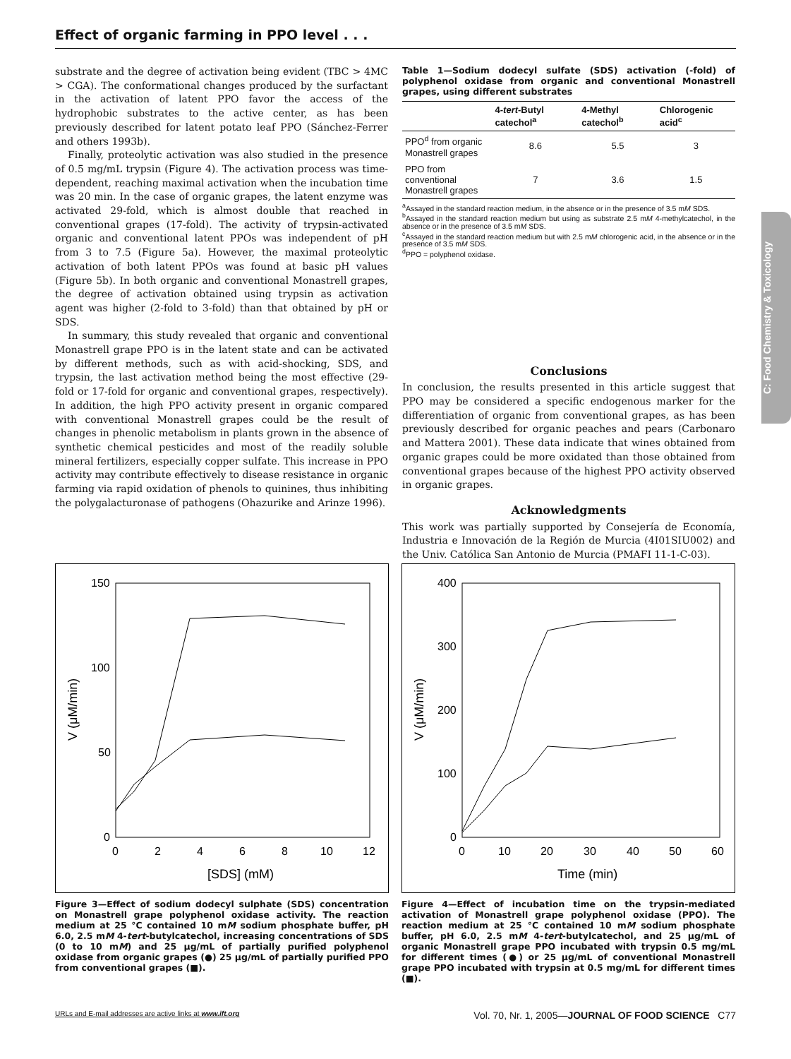Effect of organic farming in PPO level . . .
C: Food Chemistry & Toxicology
substrate and the degree of activation being evident (TBC > 4MC > CGA). The conformational changes produced by the surfactant in the activation of latent PPO favor the access of the hydrophobic substrates to the active center, as has been previously described for latent potato leaf PPO (Sánchez-Ferrer and others 1993b).
Finally, proteolytic activation was also studied in the presence of 0.5 mg/mL trypsin (Figure 4). The activation process was time-dependent, reaching maximal activation when the incubation time was 20 min. In the case of organic grapes, the latent enzyme was activated 29-fold, which is almost double that reached in conventional grapes (17-fold). The activity of trypsin-activated organic and conventional latent PPOs was independent of pH from 3 to 7.5 (Figure 5a). However, the maximal proteolytic activation of both latent PPOs was found at basic pH values (Figure 5b). In both organic and conventional Monastrell grapes, the degree of activation obtained using trypsin as activation agent was higher (2-fold to 3-fold) than that obtained by pH or SDS.
In summary, this study revealed that organic and conventional Monastrell grape PPO is in the latent state and can be activated by different methods, such as with acid-shocking, SDS, and trypsin, the last activation method being the most effective (29-fold or 17-fold for organic and conventional grapes, respectively). In addition, the high PPO activity present in organic compared with conventional Monastrell grapes could be the result of changes in phenolic metabolism in plants grown in the absence of synthetic chemical pesticides and most of the readily soluble mineral fertilizers, especially copper sulfate. This increase in PPO activity may contribute effectively to disease resistance in organic farming via rapid oxidation of phenols to quinines, thus inhibiting the polygalacturonase of pathogens (Ohazurike and Arinze 1996).
Table 1—Sodium dodecyl sulfate (SDS) activation (-fold) of polyphenol oxidase from organic and conventional Monastrell grapes, using different substrates
| | 4- tert -Butyl catechol<sup>a</sup> | 4-Methyl catechol<sup>b</sup> | Chlorogenic acid<sup>c</sup> |
| --- | --- | --- | --- |
| PPO<sup>d</sup> from organic Monastrell grapes | 8.6 | 5.5 | 3 |
| PPO from conventional Monastrell grapes | 7 | 3.6 | 1.5 |
<sup>a</sup> Assayed in the standard reaction medium, in the absence or in the presence of 3.5 mM SDS.
<sup>b</sup> Assayed in the standard reaction medium but using as substrate 2.5 mM 4-methylcatechol, in the absence or in the presence of 3.5 mM SDS.
<sup>c</sup> Assayed in the standard reaction medium but with 2.5 mM chlorogenic acid, in the absence or in the presence of 3.5 mM SDS.
<sup>d</sup> PPO = polyphenol oxidase.
Conclusions
In conclusion, the results presented in this article suggest that PPO may be considered a specific endogenous marker for the differentiation of organic from conventional grapes, as has been previously described for organic peaches and pears (Carbonaro and Mattera 2001). These data indicate that wines obtained from organic grapes could be more oxidated than those obtained from conventional grapes because of the highest PPO activity observed in organic grapes.
Acknowledgments
This work was partially supported by Consejería de Economía, Industria e Innovación de la Región de Murcia (4I01SIU002) and the Univ. Católica San Antonio de Murcia (PMAFI 11-1-C-03).
150
100
50
0
0
2
4
6
8
10
12
[SDS] (mM)
V (μM/min)
Figure 3—Effect of sodium dodecyl sulphate (SDS) concentration on Monastrell grape polyphenol oxidase activity. The reaction medium at 25 °C contained 10 mM sodium phosphate buffer, pH 6.0, 2.5 mM 4-tert-butylcatechol, increasing concentrations of SDS (0 to 10 mM) and 25 μg/mL of partially purified polyphenol oxidase from organic grapes (●) 25 μg/mL of partially purified PPO from conventional grapes (■).
400
300
200
100
0
0
10
20
30
40
50
60
Time (min)
V (μM/min)
Figure 4—Effect of incubation time on the trypsin-mediated activation of Monastrell grape polyphenol oxidase (PPO). The reaction medium at 25 °C contained 10 mM sodium phosphate buffer, pH 6.0, 2.5 mM 4-tert-butylcatechol, and 25 μg/mL of organic Monastrell grape PPO incubated with trypsin 0.5 mg/mL for different times (●) or 25 μg/mL of conventional Monastrell grape PPO incubated with trypsin at 0.5 mg/mL for different times (■).
URLs and E-mail addresses are active links at www.ift.org Vol. 70, Nr. 1, 2005—JOURNAL OF FOOD SCIENCE C77